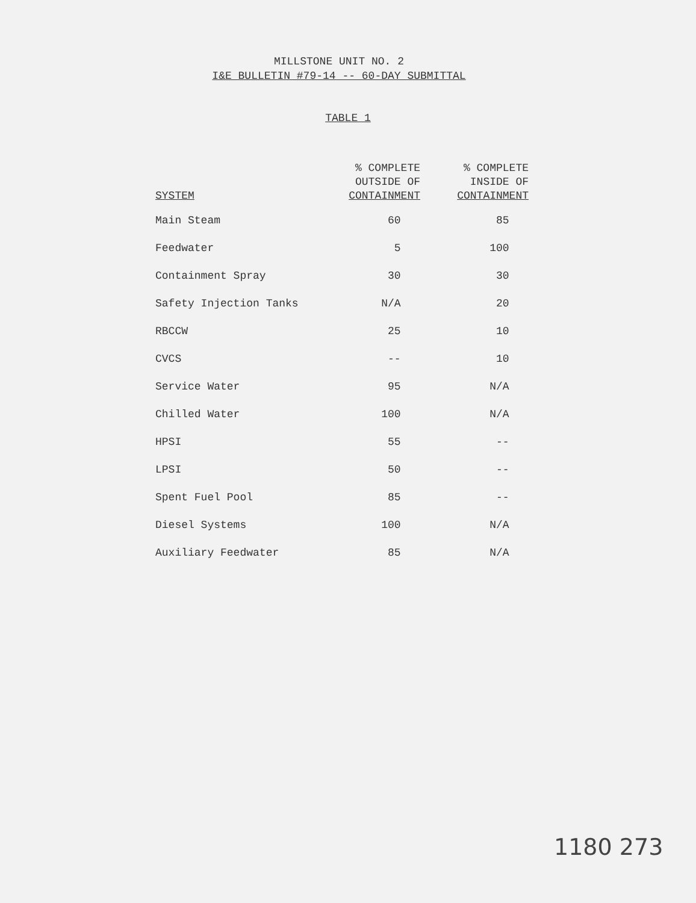MILLSTONE UNIT NO. 2
I&E BULLETIN #79-14 -- 60-DAY SUBMITTAL
TABLE 1
| SYSTEM | % COMPLETE OUTSIDE OF CONTAINMENT | % COMPLETE INSIDE OF CONTAINMENT |
| --- | --- | --- |
| Main Steam | 60 | 85 |
| Feedwater | 5 | 100 |
| Containment Spray | 30 | 30 |
| Safety Injection Tanks | N/A | 20 |
| RBCCW | 25 | 10 |
| CVCS | -- | 10 |
| Service Water | 95 | N/A |
| Chilled Water | 100 | N/A |
| HPSI | 55 | -- |
| LPSI | 50 | -- |
| Spent Fuel Pool | 85 | -- |
| Diesel Systems | 100 | N/A |
| Auxiliary Feedwater | 85 | N/A |
1180 273